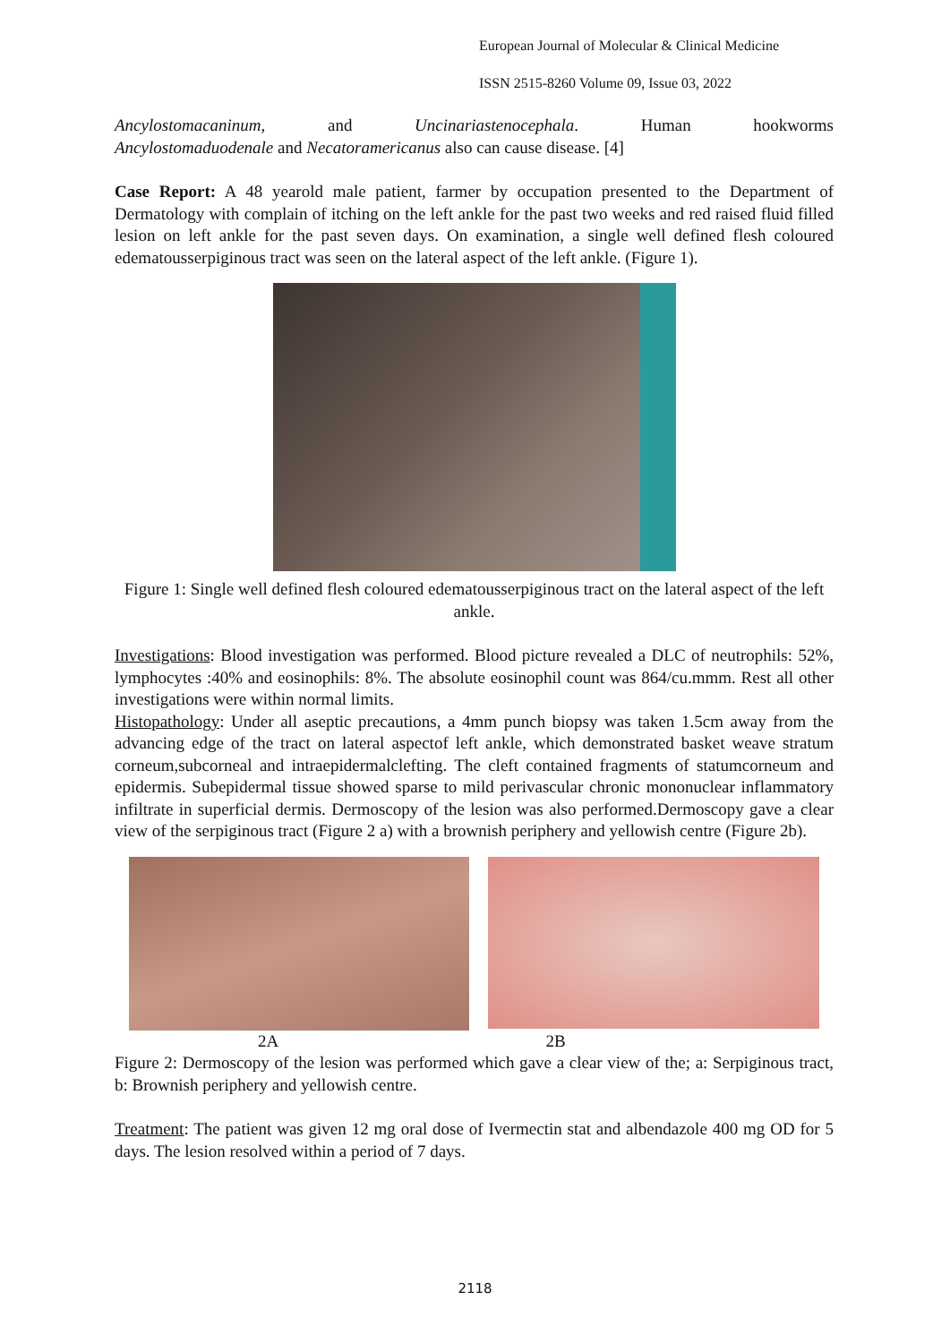European Journal of Molecular & Clinical Medicine
ISSN 2515-8260 Volume 09, Issue 03, 2022
Ancylostomacaninum, and Uncinariastenocephala. Human hookworms
Ancylostomaduodenale and Necatoramericanus also can cause disease. [4]
Case Report: A 48 yearold male patient, farmer by occupation presented to the Department of Dermatology with complain of itching on the left ankle for the past two weeks and red raised fluid filled lesion on left ankle for the past seven days. On examination, a single well defined flesh coloured edematousserpiginous tract was seen on the lateral aspect of the left ankle. (Figure 1).
Figure 1: Single well defined flesh coloured edematousserpiginous tract on the lateral aspect of the left ankle.
Investigations: Blood investigation was performed. Blood picture revealed a DLC of neutrophils: 52%, lymphocytes :40% and eosinophils: 8%. The absolute eosinophil count was 864/cu.mmm. Rest all other investigations were within normal limits.
Histopathology: Under all aseptic precautions, a 4mm punch biopsy was taken 1.5cm away from the advancing edge of the tract on lateral aspectof left ankle, which demonstrated basket weave stratum corneum,subcorneal and intraepidermalclefting. The cleft contained fragments of statumcorneum and epidermis. Subepidermal tissue showed sparse to mild perivascular chronic mononuclear inflammatory infiltrate in superficial dermis. Dermoscopy of the lesion was also performed.Dermoscopy gave a clear view of the serpiginous tract (Figure 2 a) with a brownish periphery and yellowish centre (Figure 2b).
2A 2B
Figure 2: Dermoscopy of the lesion was performed which gave a clear view of the; a: Serpiginous tract, b: Brownish periphery and yellowish centre.
Treatment: The patient was given 12 mg oral dose of Ivermectin stat and albendazole 400 mg OD for 5 days. The lesion resolved within a period of 7 days.
2118